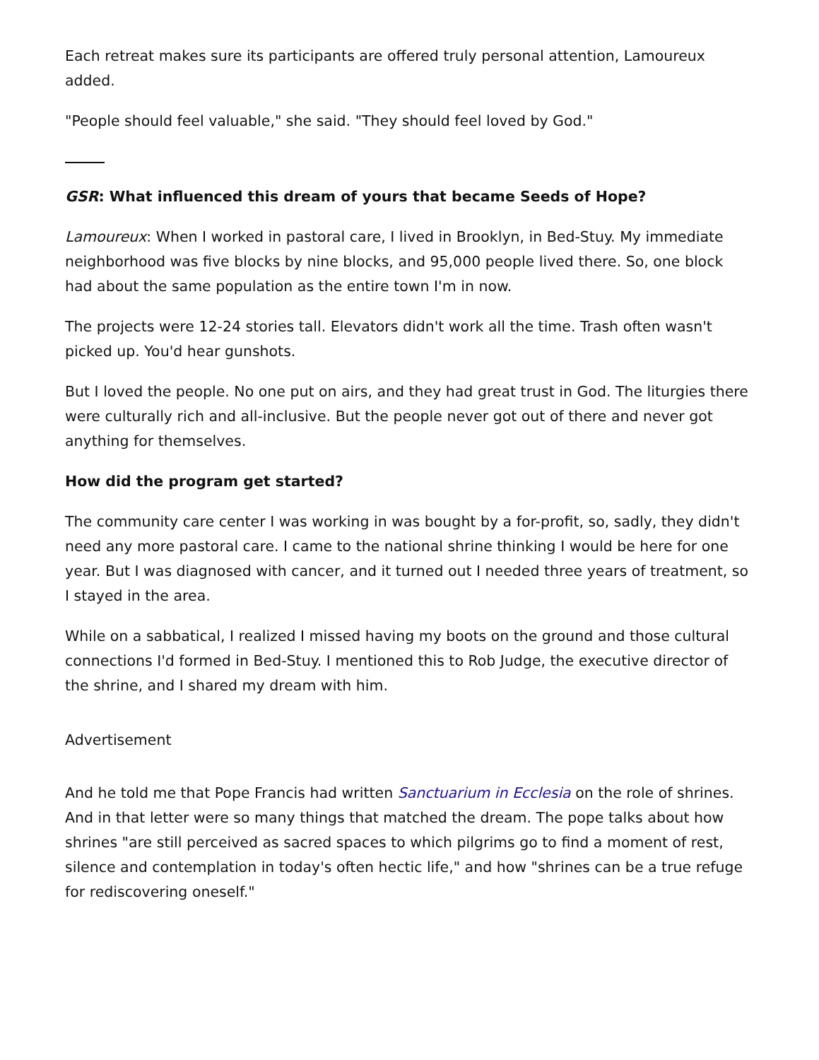Each retreat makes sure its participants are offered truly personal attention, Lamoureux added.
"People should feel valuable," she said. "They should feel loved by God."
GSR: What influenced this dream of yours that became Seeds of Hope?
Lamoureux: When I worked in pastoral care, I lived in Brooklyn, in Bed-Stuy. My immediate neighborhood was five blocks by nine blocks, and 95,000 people lived there. So, one block had about the same population as the entire town I'm in now.
The projects were 12-24 stories tall. Elevators didn't work all the time. Trash often wasn't picked up. You'd hear gunshots.
But I loved the people. No one put on airs, and they had great trust in God. The liturgies there were culturally rich and all-inclusive. But the people never got out of there and never got anything for themselves.
How did the program get started?
The community care center I was working in was bought by a for-profit, so, sadly, they didn't need any more pastoral care. I came to the national shrine thinking I would be here for one year. But I was diagnosed with cancer, and it turned out I needed three years of treatment, so I stayed in the area.
While on a sabbatical, I realized I missed having my boots on the ground and those cultural connections I'd formed in Bed-Stuy. I mentioned this to Rob Judge, the executive director of the shrine, and I shared my dream with him.
Advertisement
And he told me that Pope Francis had written Sanctuarium in Ecclesia on the role of shrines. And in that letter were so many things that matched the dream. The pope talks about how shrines "are still perceived as sacred spaces to which pilgrims go to find a moment of rest, silence and contemplation in today's often hectic life," and how "shrines can be a true refuge for rediscovering oneself."